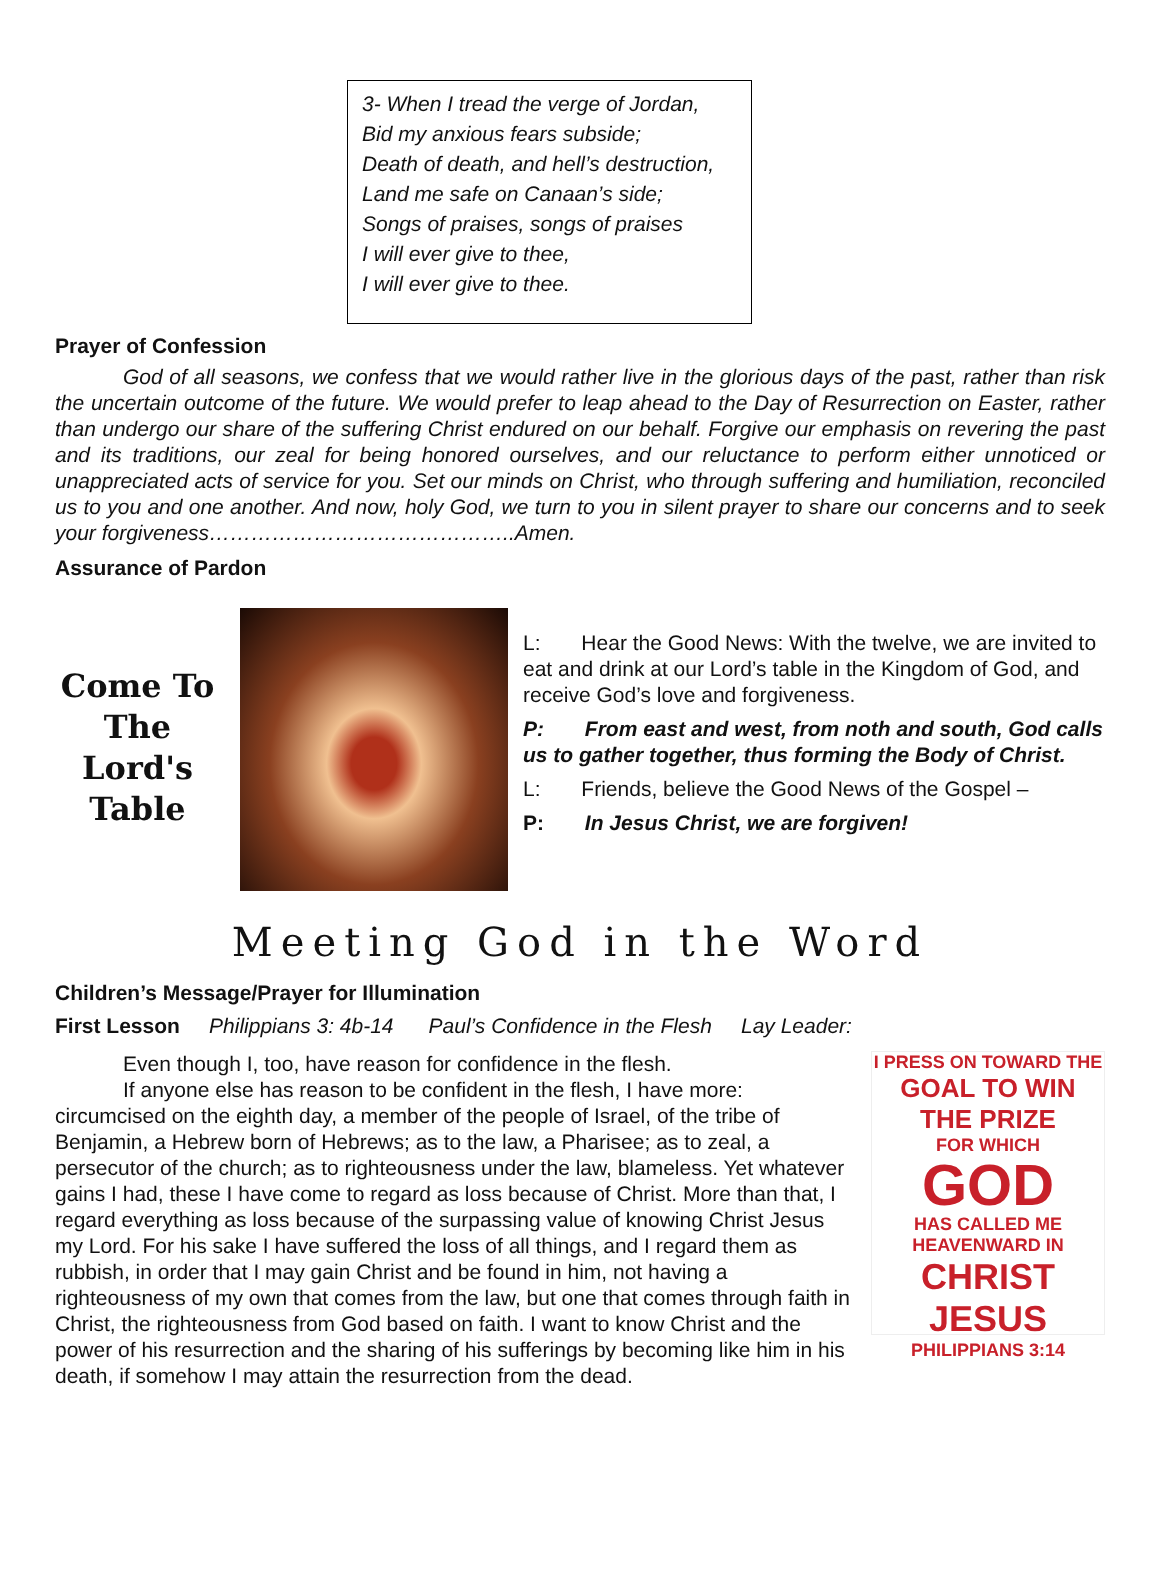3- When I tread the verge of Jordan,
Bid my anxious fears subside;
Death of death, and hell’s destruction,
Land me safe on Canaan’s side;
Songs of praises, songs of praises
I will ever give to thee,
I will ever give to thee.
Prayer of Confession
God of all seasons, we confess that we would rather live in the glorious days of the past, rather than risk the uncertain outcome of the future. We would prefer to leap ahead to the Day of Resurrection on Easter, rather than undergo our share of the suffering Christ endured on our behalf. Forgive our emphasis on revering the past and its traditions, our zeal for being honored ourselves, and our reluctance to perform either unnoticed or unappreciated acts of service for you. Set our minds on Christ, who through suffering and humiliation, reconciled us to you and one another. And now, holy God, we turn to you in silent prayer to share our concerns and to seek your forgiveness……………………………………..Amen.
Assurance of Pardon
Come To The Lord's Table
L: Hear the Good News: With the twelve, we are invited to eat and drink at our Lord’s table in the Kingdom of God, and receive God’s love and forgiveness.
P: From east and west, from noth and south, God calls us to gather together, thus forming the Body of Christ.
L: Friends, believe the Good News of the Gospel –
P: In Jesus Christ, we are forgiven!
Meeting God in the Word
Children’s Message/Prayer for Illumination
First Lesson Philippians 3: 4b-14 Paul’s Confidence in the Flesh Lay Leader:
I PRESS ON TOWARD THE
GOAL TO WIN THE PRIZE
FOR WHICH
GOD
HAS CALLED ME HEAVENWARD IN
CHRIST JESUS
PHILIPPIANS 3:14
Even though I, too, have reason for confidence in the flesh.
If anyone else has reason to be confident in the flesh, I have more: circumcised on the eighth day, a member of the people of Israel, of the tribe of Benjamin, a Hebrew born of Hebrews; as to the law, a Pharisee; as to zeal, a persecutor of the church; as to righteousness under the law, blameless. Yet whatever gains I had, these I have come to regard as loss because of Christ. More than that, I regard everything as loss because of the surpassing value of knowing Christ Jesus my Lord. For his sake I have suffered the loss of all things, and I regard them as rubbish, in order that I may gain Christ and be found in him, not having a righteousness of my own that comes from the law, but one that comes through faith in Christ, the righteousness from God based on faith. I want to know Christ and the power of his resurrection and the sharing of his sufferings by becoming like him in his death, if somehow I may attain the resurrection from the dead.